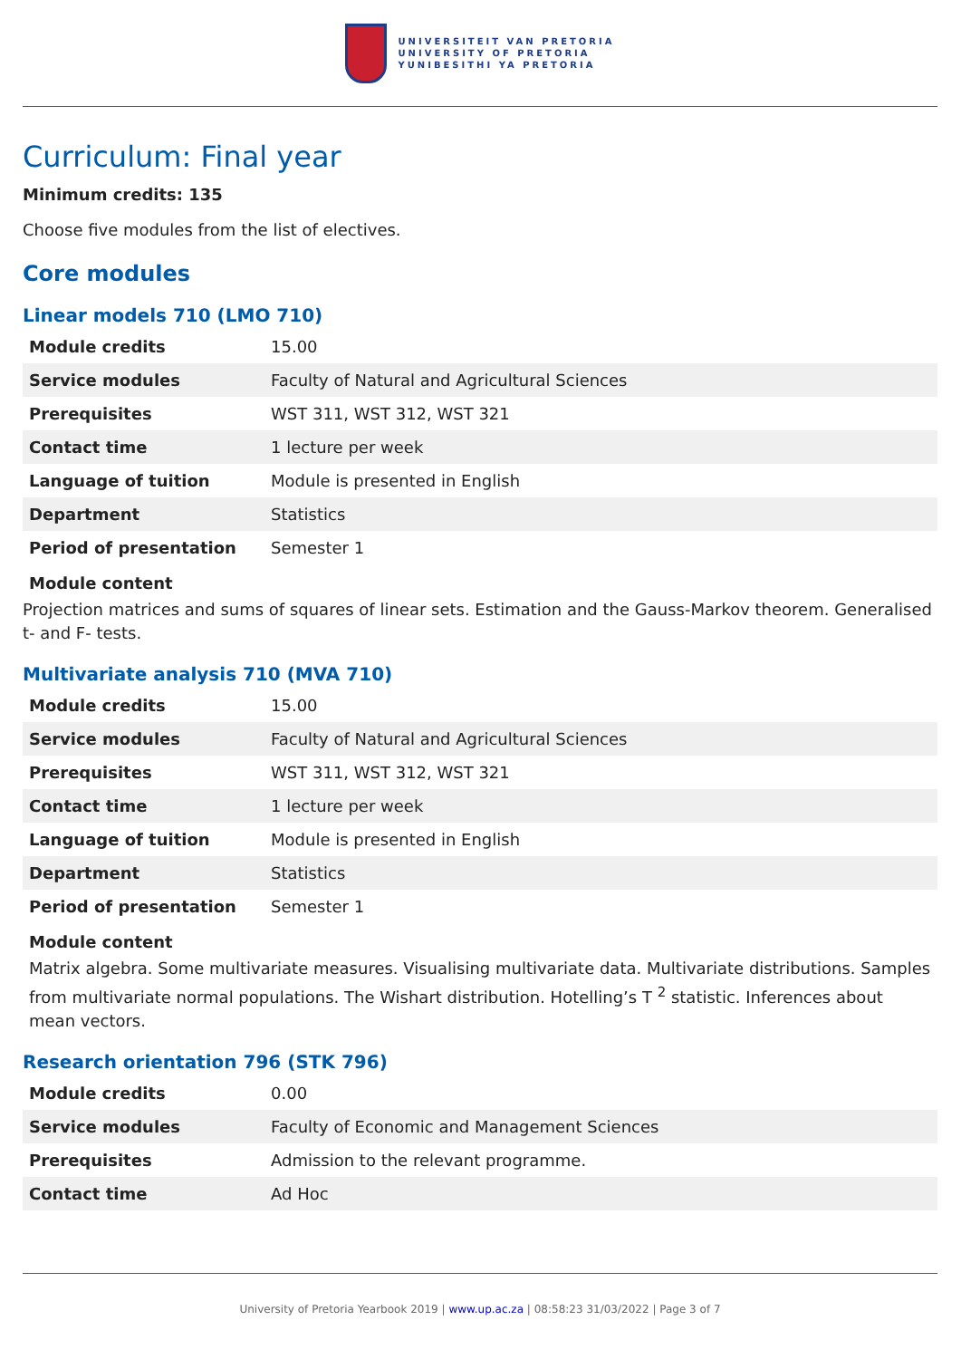UNIVERSITEIT VAN PRETORIA
UNIVERSITY OF PRETORIA
YUNIBESITHI YA PRETORIA
Curriculum: Final year
Minimum credits: 135
Choose five modules from the list of electives.
Core modules
Linear models 710 (LMO 710)
| Module credits | 15.00 |
| Service modules | Faculty of Natural and Agricultural Sciences |
| Prerequisites | WST 311, WST 312, WST 321 |
| Contact time | 1 lecture per week |
| Language of tuition | Module is presented in English |
| Department | Statistics |
| Period of presentation | Semester 1 |
Module content
Projection matrices and sums of squares of linear sets. Estimation and the Gauss-Markov theorem. Generalised t- and F- tests.
Multivariate analysis 710 (MVA 710)
| Module credits | 15.00 |
| Service modules | Faculty of Natural and Agricultural Sciences |
| Prerequisites | WST 311, WST 312, WST 321 |
| Contact time | 1 lecture per week |
| Language of tuition | Module is presented in English |
| Department | Statistics |
| Period of presentation | Semester 1 |
Module content
Matrix algebra. Some multivariate measures. Visualising multivariate data. Multivariate distributions. Samples from multivariate normal populations. The Wishart distribution. Hotelling’s T <sup>2</sup> statistic. Inferences about mean vectors.
Research orientation 796 (STK 796)
| Module credits | 0.00 |
| Service modules | Faculty of Economic and Management Sciences |
| Prerequisites | Admission to the relevant programme. |
| Contact time | Ad Hoc |
University of Pretoria Yearbook 2019 | www.up.ac.za | 08:58:23 31/03/2022 | Page 3 of 7